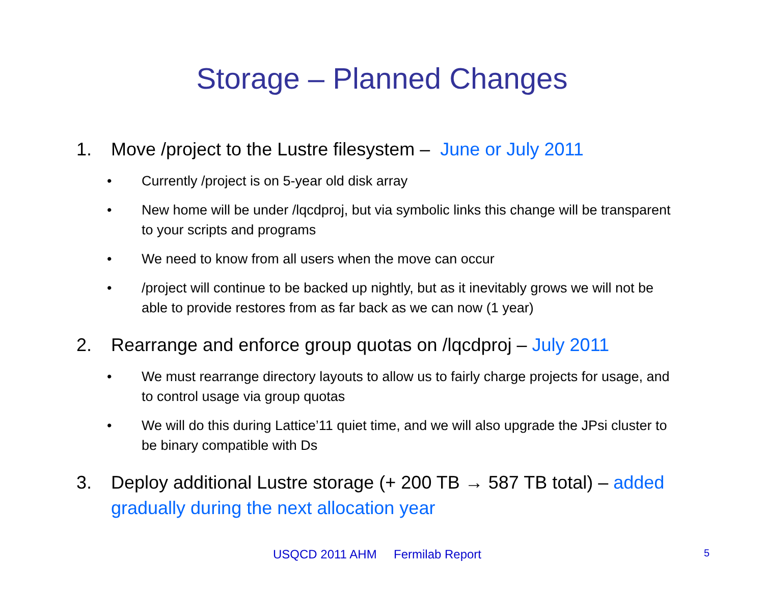Storage – Planned Changes
1. Move /project to the Lustre filesystem – June or July 2011
• Currently /project is on 5-year old disk array
• New home will be under /lqcdproj, but via symbolic links this change will be transparent to your scripts and programs
• We need to know from all users when the move can occur
• /project will continue to be backed up nightly, but as it inevitably grows we will not be able to provide restores from as far back as we can now (1 year)
2. Rearrange and enforce group quotas on /lqcdproj – July 2011
• We must rearrange directory layouts to allow us to fairly charge projects for usage, and to control usage via group quotas
• We will do this during Lattice’11 quiet time, and we will also upgrade the JPsi cluster to be binary compatible with Ds
3. Deploy additional Lustre storage (+ 200 TB → 587 TB total) – added gradually during the next allocation year
USQCD 2011 AHM Fermilab Report 5